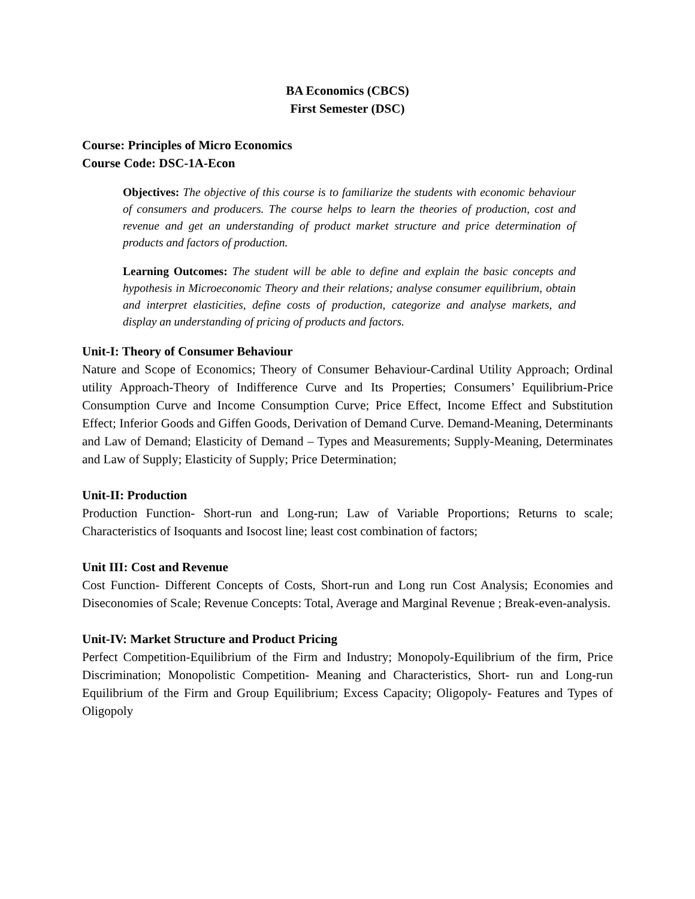BA Economics (CBCS)
First Semester (DSC)
Course: Principles of Micro Economics
Course Code: DSC-1A-Econ
Objectives: The objective of this course is to familiarize the students with economic behaviour of consumers and producers. The course helps to learn the theories of production, cost and revenue and get an understanding of product market structure and price determination of products and factors of production.
Learning Outcomes: The student will be able to define and explain the basic concepts and hypothesis in Microeconomic Theory and their relations; analyse consumer equilibrium, obtain and interpret elasticities, define costs of production, categorize and analyse markets, and display an understanding of pricing of products and factors.
Unit-I: Theory of Consumer Behaviour
Nature and Scope of Economics; Theory of Consumer Behaviour-Cardinal Utility Approach; Ordinal utility Approach-Theory of Indifference Curve and Its Properties; Consumers’ Equilibrium-Price Consumption Curve and Income Consumption Curve; Price Effect, Income Effect and Substitution Effect; Inferior Goods and Giffen Goods, Derivation of Demand Curve. Demand-Meaning, Determinants and Law of Demand; Elasticity of Demand – Types and Measurements; Supply-Meaning, Determinates and Law of Supply; Elasticity of Supply; Price Determination;
Unit-II: Production
Production Function- Short-run and Long-run; Law of Variable Proportions; Returns to scale; Characteristics of Isoquants and Isocost line; least cost combination of factors;
Unit III: Cost and Revenue
Cost Function- Different Concepts of Costs, Short-run and Long run Cost Analysis; Economies and Diseconomies of Scale; Revenue Concepts: Total, Average and Marginal Revenue ; Break-even-analysis.
Unit-IV: Market Structure and Product Pricing
Perfect Competition-Equilibrium of the Firm and Industry; Monopoly-Equilibrium of the firm, Price Discrimination; Monopolistic Competition- Meaning and Characteristics, Short- run and Long-run Equilibrium of the Firm and Group Equilibrium; Excess Capacity; Oligopoly- Features and Types of Oligopoly